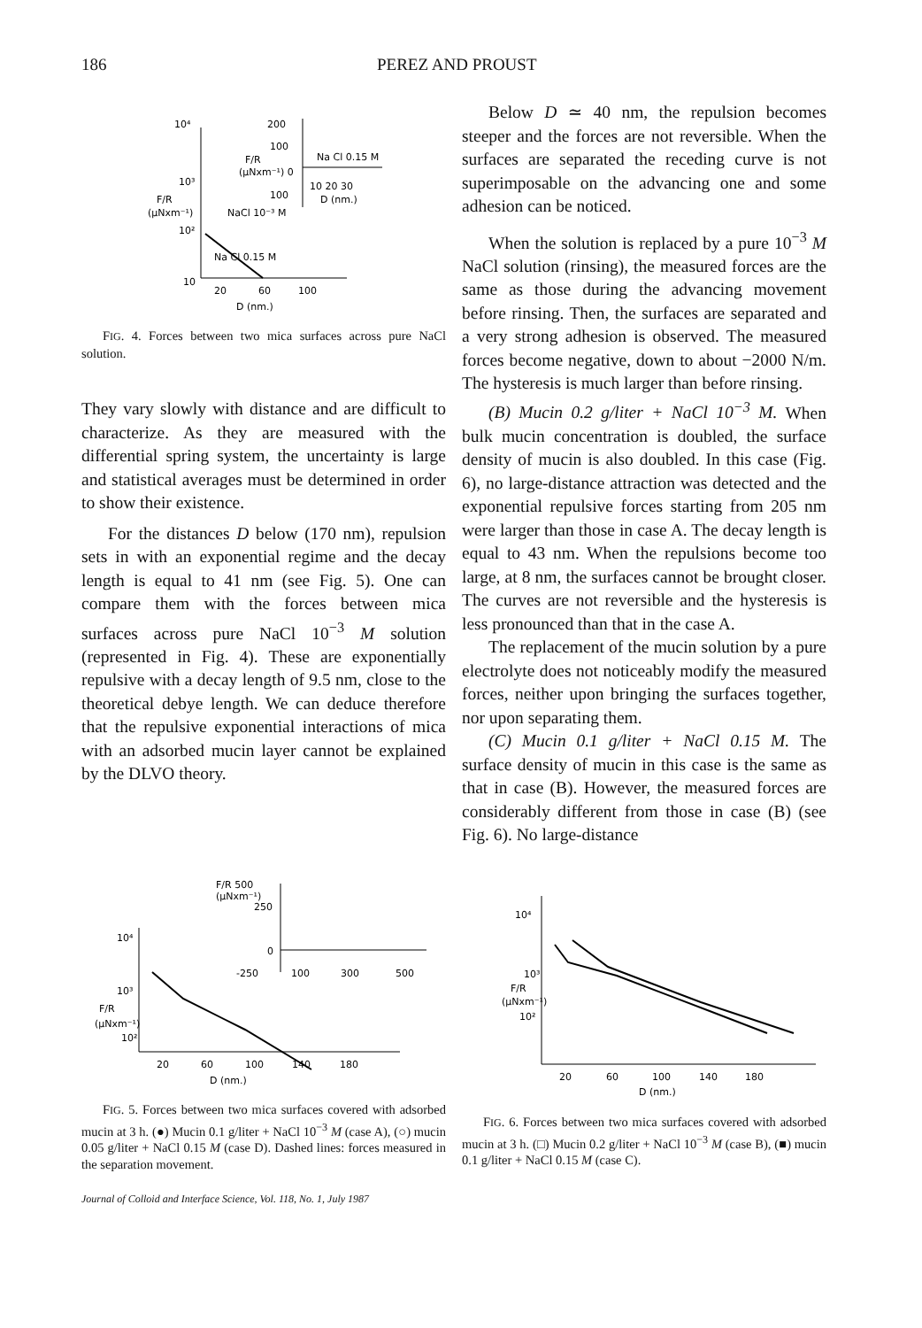186 PEREZ AND PROUST
10⁴
10³
F/R
(μNxm⁻¹)
10²
10
20
60
100
D (nm.)
200
100
F/R
(μNxm⁻¹) 0
100
Na Cl 0.15 M
10 20 30
D (nm.)
Na Cl 0.15 M
NaCl 10⁻³ M
FIG. 4. Forces between two mica surfaces across pure NaCl solution.
They vary slowly with distance and are difficult to characterize. As they are measured with the differential spring system, the uncertainty is large and statistical averages must be determined in order to show their existence.
For the distances D below (170 nm), repulsion sets in with an exponential regime and the decay length is equal to 41 nm (see Fig. 5). One can compare them with the forces between mica surfaces across pure NaCl 10<sup>−3</sup> M solution (represented in Fig. 4). These are exponentially repulsive with a decay length of 9.5 nm, close to the theoretical debye length. We can deduce therefore that the repulsive exponential interactions of mica with an adsorbed mucin layer cannot be explained by the DLVO theory.
10⁴
10³
F/R
(μNxm⁻¹)
10²
20
60
100
140
180
D (nm.)
F/R 500
(μNxm⁻¹)
250
0
-250
100
300
500
FIG. 5. Forces between two mica surfaces covered with adsorbed mucin at 3 h. (●) Mucin 0.1 g/liter + NaCl 10<sup>−3</sup> M (case A), (○) mucin 0.05 g/liter + NaCl 0.15 M (case D). Dashed lines: forces measured in the separation movement.
Journal of Colloid and Interface Science, Vol. 118, No. 1, July 1987
Below D ≃ 40 nm, the repulsion becomes steeper and the forces are not reversible. When the surfaces are separated the receding curve is not superimposable on the advancing one and some adhesion can be noticed.
When the solution is replaced by a pure 10<sup>−3</sup> M NaCl solution (rinsing), the measured forces are the same as those during the advancing movement before rinsing. Then, the surfaces are separated and a very strong adhesion is observed. The measured forces become negative, down to about −2000 N/m. The hysteresis is much larger than before rinsing.
(B) Mucin 0.2 g/liter + NaCl 10<sup>−3</sup> M. When bulk mucin concentration is doubled, the surface density of mucin is also doubled. In this case (Fig. 6), no large-distance attraction was detected and the exponential repulsive forces starting from 205 nm were larger than those in case A. The decay length is equal to 43 nm. When the repulsions become too large, at 8 nm, the surfaces cannot be brought closer. The curves are not reversible and the hysteresis is less pronounced than that in the case A.
The replacement of the mucin solution by a pure electrolyte does not noticeably modify the measured forces, neither upon bringing the surfaces together, nor upon separating them.
(C) Mucin 0.1 g/liter + NaCl 0.15 M. The surface density of mucin in this case is the same as that in case (B). However, the measured forces are considerably different from those in case (B) (see Fig. 6). No large-distance
10⁴
10³
F/R
(μNxm⁻¹)
10²
20
60
100
140
180
D (nm.)
FIG. 6. Forces between two mica surfaces covered with adsorbed mucin at 3 h. (□) Mucin 0.2 g/liter + NaCl 10<sup>−3</sup> M (case B), (■) mucin 0.1 g/liter + NaCl 0.15 M (case C).